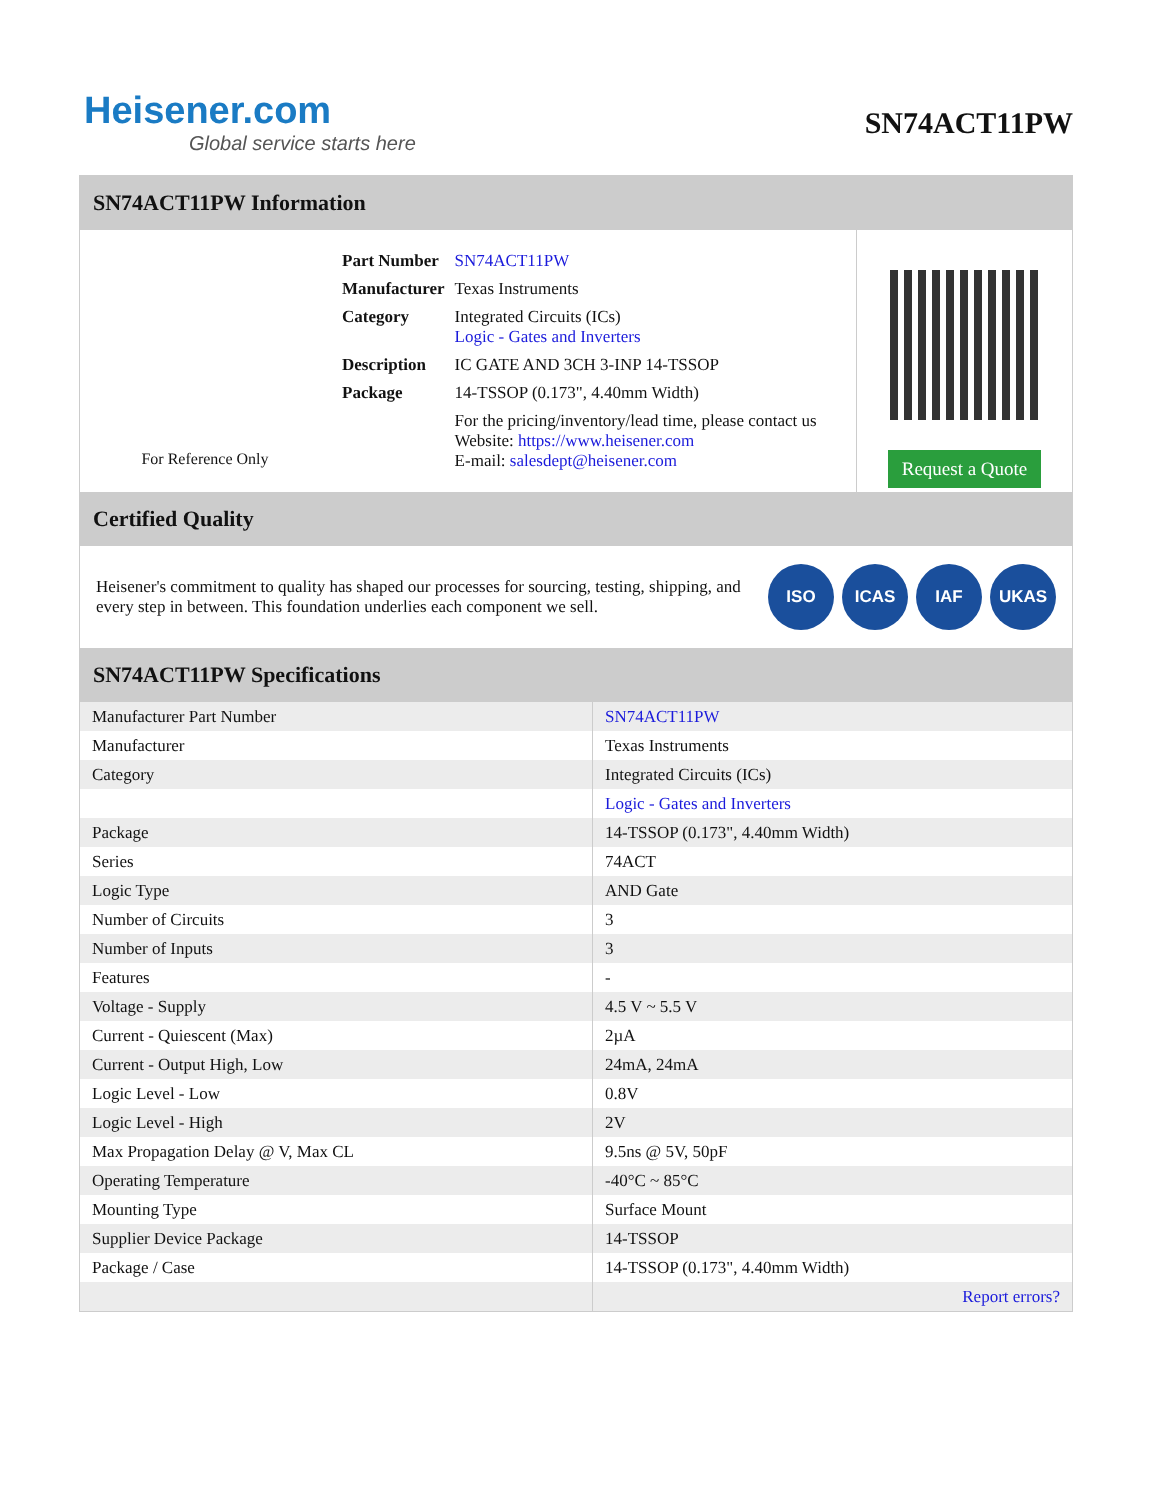Heisener.com
Global service starts here
SN74ACT11PW
SN74ACT11PW Information
For Reference Only
| Part Number | SN74ACT11PW |
| Manufacturer | Texas Instruments |
| Category | Integrated Circuits (ICs) Logic - Gates and Inverters |
| Description | IC GATE AND 3CH 3-INP 14-TSSOP |
| Package | 14-TSSOP (0.173", 4.40mm Width) |
| | For the pricing/inventory/lead time, please contact us Website: https://www.heisener.com E-mail: salesdept@heisener.com |
Request a Quote
Certified Quality
Heisener's commitment to quality has shaped our processes for sourcing, testing, shipping, and every step in between. This foundation underlies each component we sell.
ISO ICAS IAF UKAS
SN74ACT11PW Specifications
| Manufacturer Part Number | SN74ACT11PW |
| Manufacturer | Texas Instruments |
| Category | Integrated Circuits (ICs) |
| | Logic - Gates and Inverters |
| Package | 14-TSSOP (0.173", 4.40mm Width) |
| Series | 74ACT |
| Logic Type | AND Gate |
| Number of Circuits | 3 |
| Number of Inputs | 3 |
| Features | - |
| Voltage - Supply | 4.5 V ~ 5.5 V |
| Current - Quiescent (Max) | 2µA |
| Current - Output High, Low | 24mA, 24mA |
| Logic Level - Low | 0.8V |
| Logic Level - High | 2V |
| Max Propagation Delay @ V, Max CL | 9.5ns @ 5V, 50pF |
| Operating Temperature | -40°C ~ 85°C |
| Mounting Type | Surface Mount |
| Supplier Device Package | 14-TSSOP |
| Package / Case | 14-TSSOP (0.173", 4.40mm Width) |
| | Report errors? |